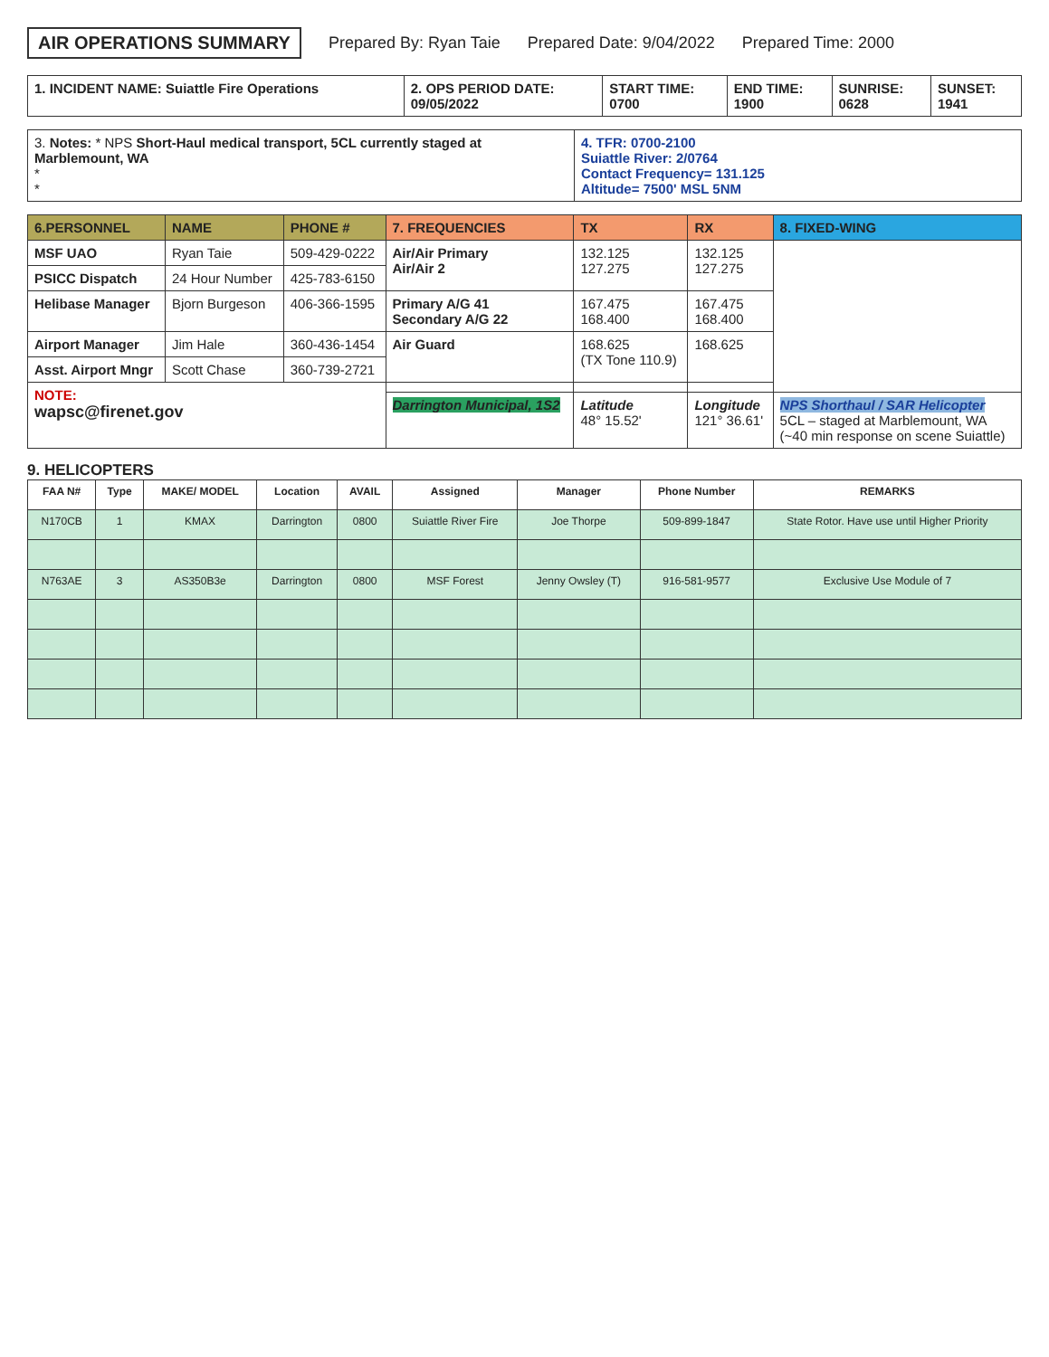AIR OPERATIONS SUMMARY Prepared By: Ryan Taie Prepared Date: 9/04/2022 Prepared Time: 2000
| 1. INCIDENT NAME: Suiattle Fire Operations | 2. OPS PERIOD DATE: 09/05/2022 | START TIME: 0700 | END TIME: 1900 | SUNRISE: 0628 | SUNSET: 1941 |
| 3. Notes: * NPS Short-Haul medical transport, 5CL currently staged at Marblemount, WA * * | 4. TFR: 0700-2100 Suiattle River: 2/0764 Contact Frequency= 131.125 Altitude= 7500' MSL 5NM |
| 6.PERSONNEL | NAME | PHONE # | 7. FREQUENCIES | TX | RX | 8. FIXED-WING |
| --- | --- | --- | --- | --- | --- | --- |
| MSF UAO | Ryan Taie | 509-429-0222 | Air/Air Primary Air/Air 2 | 132.125 127.275 | 132.125 127.275 | |
| PSICC Dispatch | 24 Hour Number | 425-783-6150 | | | | |
| Helibase Manager | Bjorn Burgeson | 406-366-1595 | Primary A/G 41 Secondary A/G 22 | 167.475 168.400 | 167.475 168.400 | |
| Airport Manager | Jim Hale | 360-436-1454 | Air Guard | 168.625 (TX Tone 110.9) | 168.625 | |
| Asst. Airport Mngr | Scott Chase | 360-739-2721 | | | | |
| NOTE: wapsc@firenet.gov | | | | | | |
| | | | Darrington Municipal, 1S2 | Latitude 48° 15.52' | Longitude 121° 36.61' | NPS Shorthaul / SAR Helicopter 5CL – staged at Marblemount, WA (~40 min response on scene Suiattle) |
9. HELICOPTERS
| FAA N# | Type | MAKE/ MODEL | Location | AVAIL | Assigned | Manager | Phone Number | REMARKS |
| --- | --- | --- | --- | --- | --- | --- | --- | --- |
| N170CB | 1 | KMAX | Darrington | 0800 | Suiattle River Fire | Joe Thorpe | 509-899-1847 | State Rotor. Have use until Higher Priority |
| N763AE | 3 | AS350B3e | Darrington | 0800 | MSF Forest | Jenny Owsley (T) | 916-581-9577 | Exclusive Use Module of 7 |